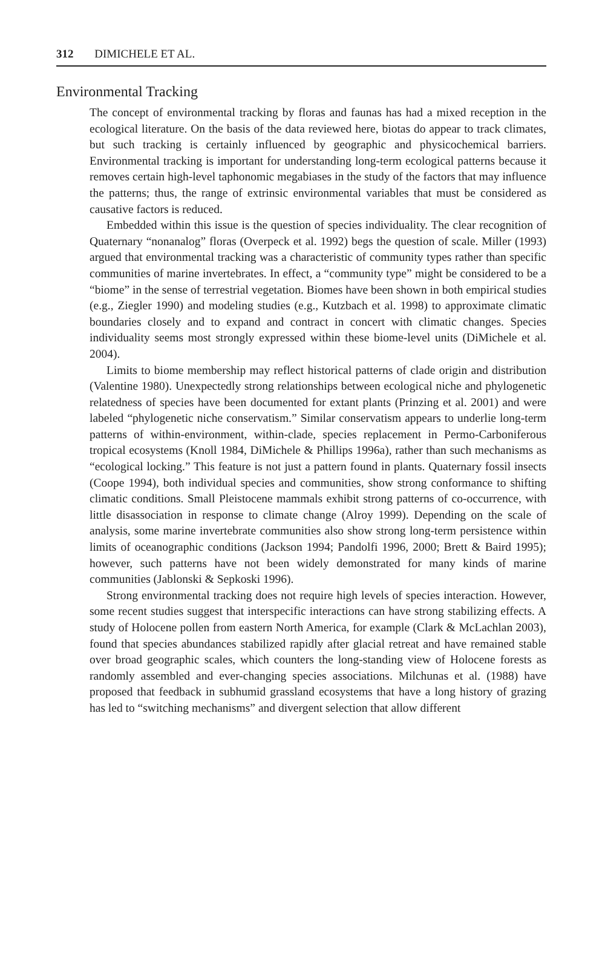312 DIMICHELE ET AL.
Environmental Tracking
The concept of environmental tracking by floras and faunas has had a mixed reception in the ecological literature. On the basis of the data reviewed here, biotas do appear to track climates, but such tracking is certainly influenced by geographic and physicochemical barriers. Environmental tracking is important for understanding long-term ecological patterns because it removes certain high-level taphonomic megabiases in the study of the factors that may influence the patterns; thus, the range of extrinsic environmental variables that must be considered as causative factors is reduced.
Embedded within this issue is the question of species individuality. The clear recognition of Quaternary “nonanalog” floras (Overpeck et al. 1992) begs the question of scale. Miller (1993) argued that environmental tracking was a characteristic of community types rather than specific communities of marine invertebrates. In effect, a “community type” might be considered to be a “biome” in the sense of terrestrial vegetation. Biomes have been shown in both empirical studies (e.g., Ziegler 1990) and modeling studies (e.g., Kutzbach et al. 1998) to approximate climatic boundaries closely and to expand and contract in concert with climatic changes. Species individuality seems most strongly expressed within these biome-level units (DiMichele et al. 2004).
Limits to biome membership may reflect historical patterns of clade origin and distribution (Valentine 1980). Unexpectedly strong relationships between ecological niche and phylogenetic relatedness of species have been documented for extant plants (Prinzing et al. 2001) and were labeled “phylogenetic niche conservatism.” Similar conservatism appears to underlie long-term patterns of within-environment, within-clade, species replacement in Permo-Carboniferous tropical ecosystems (Knoll 1984, DiMichele & Phillips 1996a), rather than such mechanisms as “ecological locking.” This feature is not just a pattern found in plants. Quaternary fossil insects (Coope 1994), both individual species and communities, show strong conformance to shifting climatic conditions. Small Pleistocene mammals exhibit strong patterns of co-occurrence, with little disassociation in response to climate change (Alroy 1999). Depending on the scale of analysis, some marine invertebrate communities also show strong long-term persistence within limits of oceanographic conditions (Jackson 1994; Pandolfi 1996, 2000; Brett & Baird 1995); however, such patterns have not been widely demonstrated for many kinds of marine communities (Jablonski & Sepkoski 1996).
Strong environmental tracking does not require high levels of species interaction. However, some recent studies suggest that interspecific interactions can have strong stabilizing effects. A study of Holocene pollen from eastern North America, for example (Clark & McLachlan 2003), found that species abundances stabilized rapidly after glacial retreat and have remained stable over broad geographic scales, which counters the long-standing view of Holocene forests as randomly assembled and ever-changing species associations. Milchunas et al. (1988) have proposed that feedback in subhumid grassland ecosystems that have a long history of grazing has led to “switching mechanisms” and divergent selection that allow different